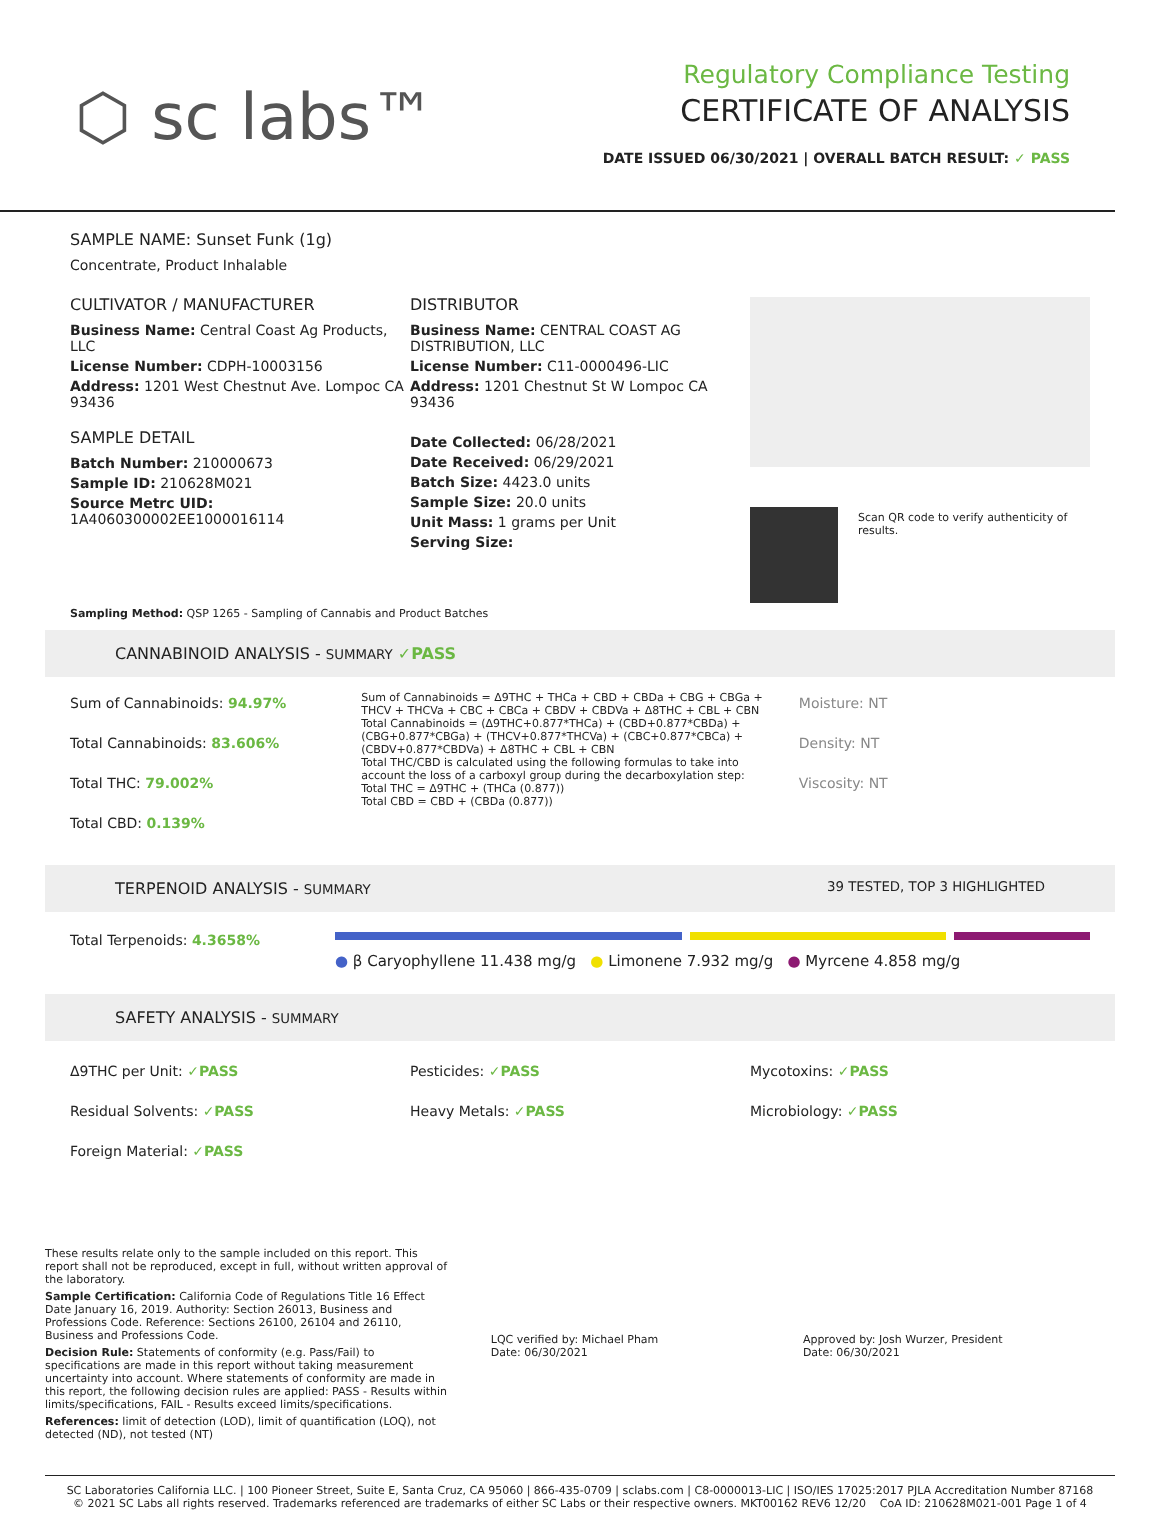⬡ sc labs™
Regulatory Compliance Testing
CERTIFICATE OF ANALYSIS
DATE ISSUED 06/30/2021 | OVERALL BATCH RESULT: ✓ PASS
SAMPLE NAME: Sunset Funk (1g)
Concentrate, Product Inhalable
CULTIVATOR / MANUFACTURER
Business Name: Central Coast Ag Products, LLC
License Number: CDPH-10003156
Address: 1201 West Chestnut Ave. Lompoc CA 93436
SAMPLE DETAIL
Batch Number: 210000673
Sample ID: 210628M021
Source Metrc UID: 1A4060300002EE1000016114
DISTRIBUTOR
Business Name: CENTRAL COAST AG DISTRIBUTION, LLC
License Number: C11-0000496-LIC
Address: 1201 Chestnut St W Lompoc CA 93436
Date Collected: 06/28/2021
Date Received: 06/29/2021
Batch Size: 4423.0 units
Sample Size: 20.0 units
Unit Mass: 1 grams per Unit
Serving Size:
Scan QR code to verify authenticity of results.
Sampling Method: QSP 1265 - Sampling of Cannabis and Product Batches
CANNABINOID ANALYSIS - SUMMARY ✓PASS
Sum of Cannabinoids: 94.97%
Total Cannabinoids: 83.606%
Total THC: 79.002%
Total CBD: 0.139%
Sum of Cannabinoids = Δ9THC + THCa + CBD + CBDa + CBG + CBGa + THCV + THCVa + CBC + CBCa + CBDV + CBDVa + Δ8THC + CBL + CBN
Total Cannabinoids = (Δ9THC+0.877*THCa) + (CBD+0.877*CBDa) + (CBG+0.877*CBGa) + (THCV+0.877*THCVa) + (CBC+0.877*CBCa) + (CBDV+0.877*CBDVa) + Δ8THC + CBL + CBN
Total THC/CBD is calculated using the following formulas to take into account the loss of a carboxyl group during the decarboxylation step:
Total THC = Δ9THC + (THCa (0.877))
Total CBD = CBD + (CBDa (0.877))
Moisture: NT
Density: NT
Viscosity: NT
TERPENOID ANALYSIS - SUMMARY 39 TESTED, TOP 3 HIGHLIGHTED
Total Terpenoids: 4.3658%
● β Caryophyllene 11.438 mg/g ● Limonene 7.932 mg/g ● Myrcene 4.858 mg/g
SAFETY ANALYSIS - SUMMARY
Δ9THC per Unit: ✓PASS
Residual Solvents: ✓PASS
Foreign Material: ✓PASS
Pesticides: ✓PASS
Heavy Metals: ✓PASS
Mycotoxins: ✓PASS
Microbiology: ✓PASS
These results relate only to the sample included on this report. This report shall not be reproduced, except in full, without written approval of the laboratory.
Sample Certification: California Code of Regulations Title 16 Effect Date January 16, 2019. Authority: Section 26013, Business and Professions Code. Reference: Sections 26100, 26104 and 26110, Business and Professions Code.
Decision Rule: Statements of conformity (e.g. Pass/Fail) to specifications are made in this report without taking measurement uncertainty into account. Where statements of conformity are made in this report, the following decision rules are applied: PASS - Results within limits/specifications, FAIL - Results exceed limits/specifications.
References: limit of detection (LOD), limit of quantification (LOQ), not detected (ND), not tested (NT)
LQC verified by: Michael Pham
Date: 06/30/2021
Approved by: Josh Wurzer, President
Date: 06/30/2021
SC Laboratories California LLC. | 100 Pioneer Street, Suite E, Santa Cruz, CA 95060 | 866-435-0709 | sclabs.com | C8-0000013-LIC | ISO/IES 17025:2017 PJLA Accreditation Number 87168
© 2021 SC Labs all rights reserved. Trademarks referenced are trademarks of either SC Labs or their respective owners. MKT00162 REV6 12/20 CoA ID: 210628M021-001 Page 1 of 4